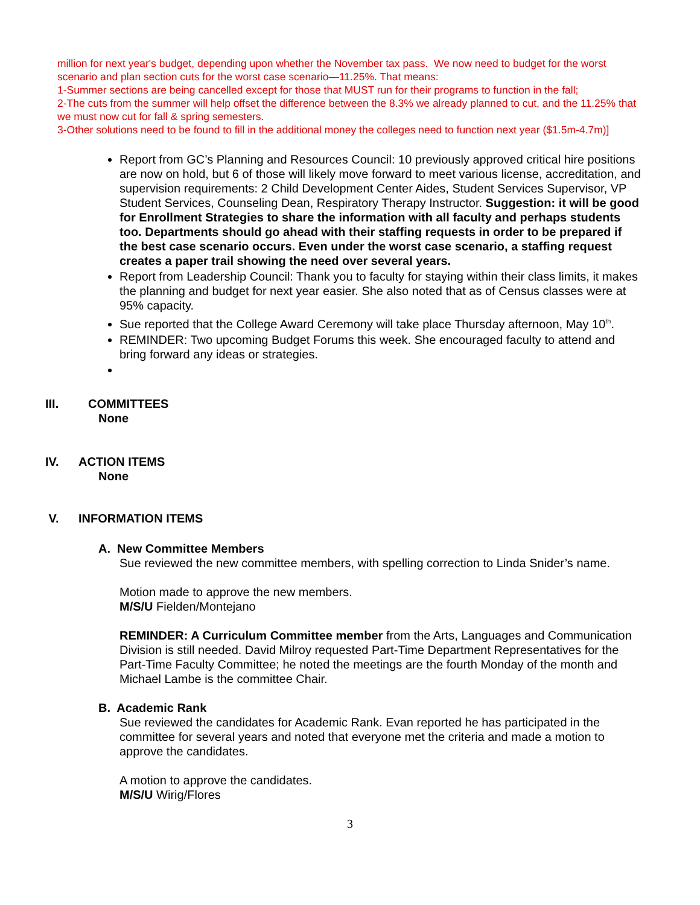million for next year's budget, depending upon whether the November tax pass. We now need to budget for the worst scenario and plan section cuts for the worst case scenario—11.25%. That means:
1-Summer sections are being cancelled except for those that MUST run for their programs to function in the fall;
2-The cuts from the summer will help offset the difference between the 8.3% we already planned to cut, and the 11.25% that we must now cut for fall & spring semesters.
3-Other solutions need to be found to fill in the additional money the colleges need to function next year ($1.5m-4.7m)]
Report from GC’s Planning and Resources Council: 10 previously approved critical hire positions are now on hold, but 6 of those will likely move forward to meet various license, accreditation, and supervision requirements: 2 Child Development Center Aides, Student Services Supervisor, VP Student Services, Counseling Dean, Respiratory Therapy Instructor. Suggestion: it will be good for Enrollment Strategies to share the information with all faculty and perhaps students too. Departments should go ahead with their staffing requests in order to be prepared if the best case scenario occurs. Even under the worst case scenario, a staffing request creates a paper trail showing the need over several years.
Report from Leadership Council: Thank you to faculty for staying within their class limits, it makes the planning and budget for next year easier. She also noted that as of Census classes were at 95% capacity.
Sue reported that the College Award Ceremony will take place Thursday afternoon, May 10<sup>th</sup>.
REMINDER: Two upcoming Budget Forums this week. She encouraged faculty to attend and bring forward any ideas or strategies.
III. COMMITTEES
None
IV. ACTION ITEMS
None
V. INFORMATION ITEMS
A. New Committee Members
Sue reviewed the new committee members, with spelling correction to Linda Snider’s name.
Motion made to approve the new members.
M/S/U Fielden/Montejano
REMINDER: A Curriculum Committee member from the Arts, Languages and Communication Division is still needed. David Milroy requested Part-Time Department Representatives for the Part-Time Faculty Committee; he noted the meetings are the fourth Monday of the month and Michael Lambe is the committee Chair.
B. Academic Rank
Sue reviewed the candidates for Academic Rank. Evan reported he has participated in the committee for several years and noted that everyone met the criteria and made a motion to approve the candidates.
A motion to approve the candidates.
M/S/U Wirig/Flores
3